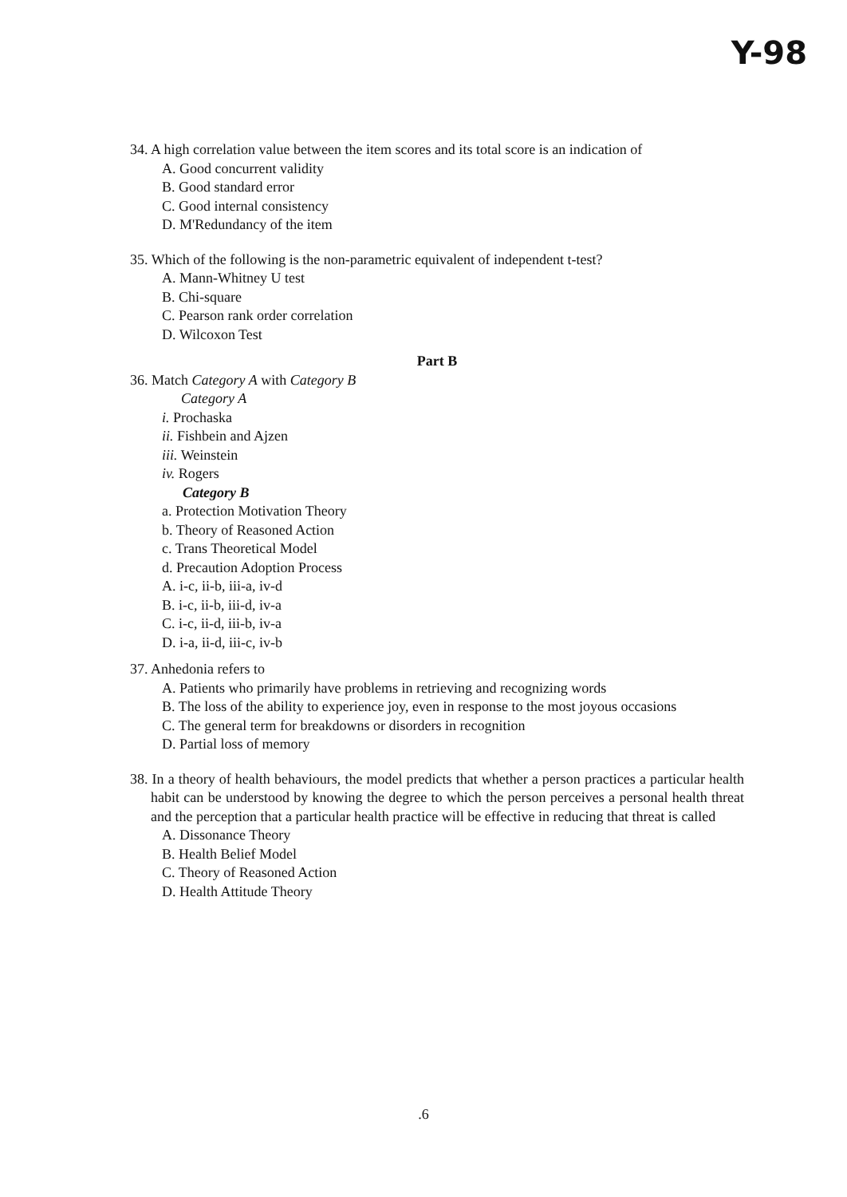Y-98
34. A high correlation value between the item scores and its total score is an indication of
A. Good concurrent validity
B. Good standard error
C. Good internal consistency
D. M'Redundancy of the item
35. Which of the following is the non-parametric equivalent of independent t-test?
A. Mann-Whitney U test
B. Chi-square
C. Pearson rank order correlation
D. Wilcoxon Test
Part B
36. Match Category A with Category B
Category A
i. Prochaska
ii. Fishbein and Ajzen
iii. Weinstein
iv. Rogers
Category B
a. Protection Motivation Theory
b. Theory of Reasoned Action
c. Trans Theoretical Model
d. Precaution Adoption Process
A. i-c, ii-b, iii-a, iv-d
B. i-c, ii-b, iii-d, iv-a
C. i-c, ii-d, iii-b, iv-a
D. i-a, ii-d, iii-c, iv-b
37. Anhedonia refers to
A. Patients who primarily have problems in retrieving and recognizing words
B. The loss of the ability to experience joy, even in response to the most joyous occasions
C. The general term for breakdowns or disorders in recognition
D. Partial loss of memory
38. In a theory of health behaviours, the model predicts that whether a person practices a particular health habit can be understood by knowing the degree to which the person perceives a personal health threat and the perception that a particular health practice will be effective in reducing that threat is called
A. Dissonance Theory
B. Health Belief Model
C. Theory of Reasoned Action
D. Health Attitude Theory
.6